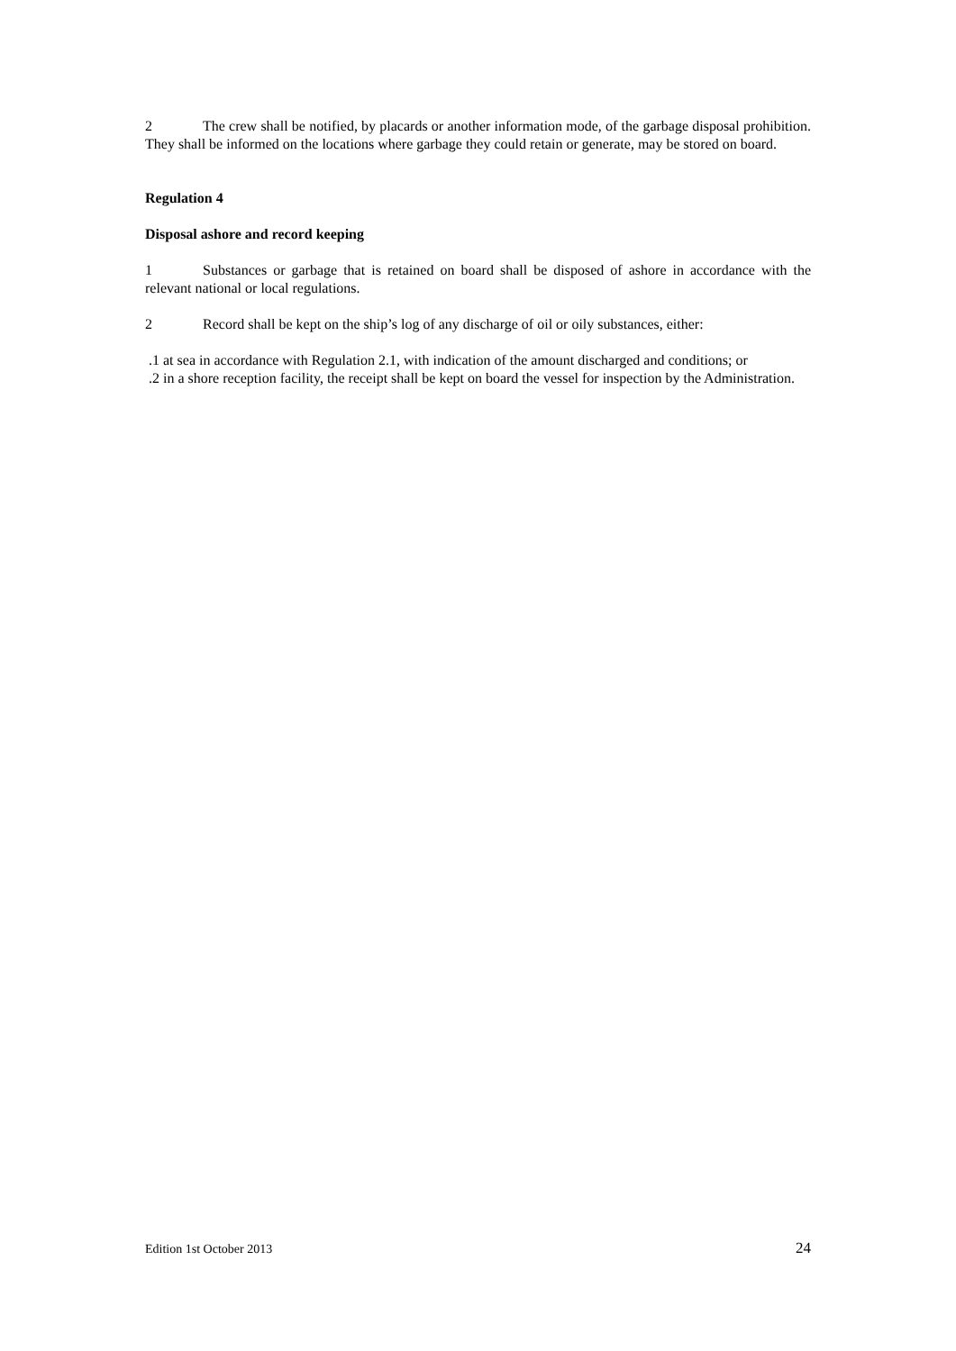2 The crew shall be notified, by placards or another information mode, of the garbage disposal prohibition. They shall be informed on the locations where garbage they could retain or generate, may be stored on board.
Regulation 4
Disposal ashore and record keeping
1 Substances or garbage that is retained on board shall be disposed of ashore in accordance with the relevant national or local regulations.
2 Record shall be kept on the ship’s log of any discharge of oil or oily substances, either:
.1 at sea in accordance with Regulation 2.1, with indication of the amount discharged and conditions; or
.2 in a shore reception facility, the receipt shall be kept on board the vessel for inspection by the Administration.
Edition 1st October 2013 24